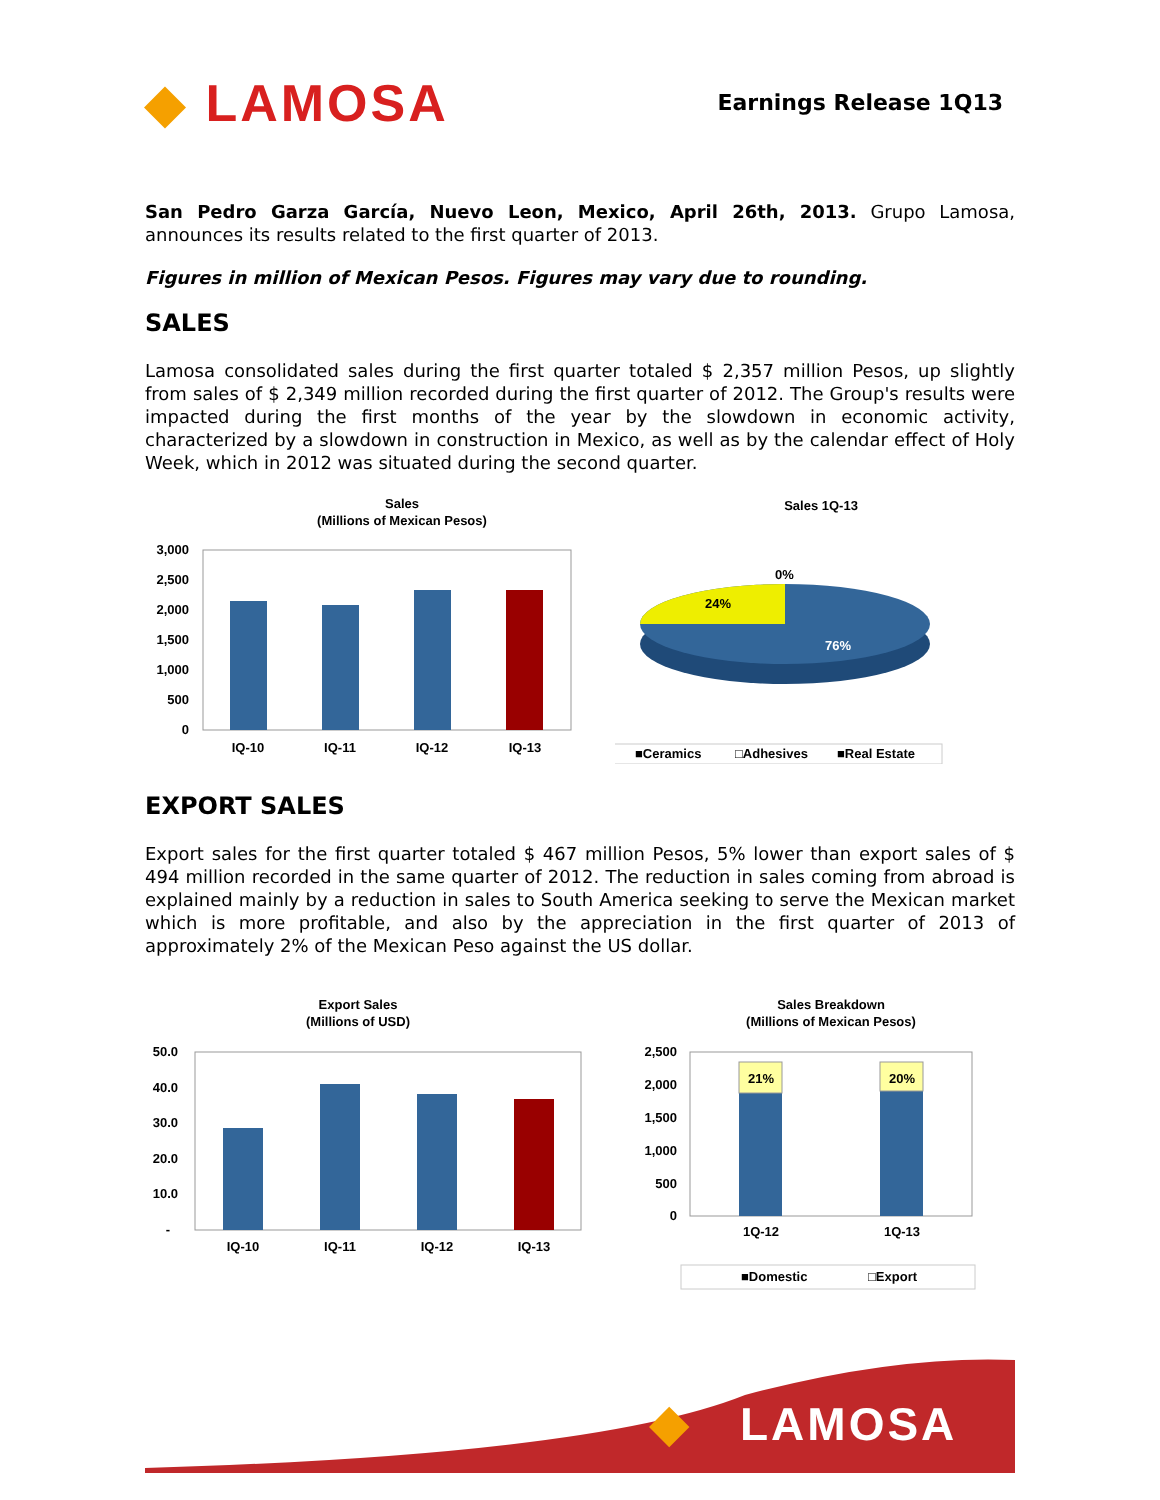◆ LAMOSA
Earnings Release 1Q13
San Pedro Garza García, Nuevo Leon, Mexico, April 26th, 2013. Grupo Lamosa, announces its results related to the first quarter of 2013.
Figures in million of Mexican Pesos. Figures may vary due to rounding.
SALES
Lamosa consolidated sales during the first quarter totaled $ 2,357 million Pesos, up slightly from sales of $ 2,349 million recorded during the first quarter of 2012. The Group's results were impacted during the first months of the year by the slowdown in economic activity, characterized by a slowdown in construction in Mexico, as well as by the calendar effect of Holy Week, which in 2012 was situated during the second quarter.
Sales
(Millions of Mexican Pesos)
3,000
2,500
2,000
1,500
1,000
500
0
IQ-10
IQ-11
IQ-12
IQ-13
Sales 1Q-13
0%
24%
76%
■Ceramics
□Adhesives
■Real Estate
EXPORT SALES
Export sales for the first quarter totaled $ 467 million Pesos, 5% lower than export sales of $ 494 million recorded in the same quarter of 2012. The reduction in sales coming from abroad is explained mainly by a reduction in sales to South America seeking to serve the Mexican market which is more profitable, and also by the appreciation in the first quarter of 2013 of approximately 2% of the Mexican Peso against the US dollar.
Export Sales
(Millions of USD)
50.0
40.0
30.0
20.0
10.0
-
IQ-10
IQ-11
IQ-12
IQ-13
Sales Breakdown
(Millions of Mexican Pesos)
2,500
2,000
1,500
1,000
500
0
21%
20%
1Q-12
1Q-13
■Domestic
□Export
LAMOSA
◆